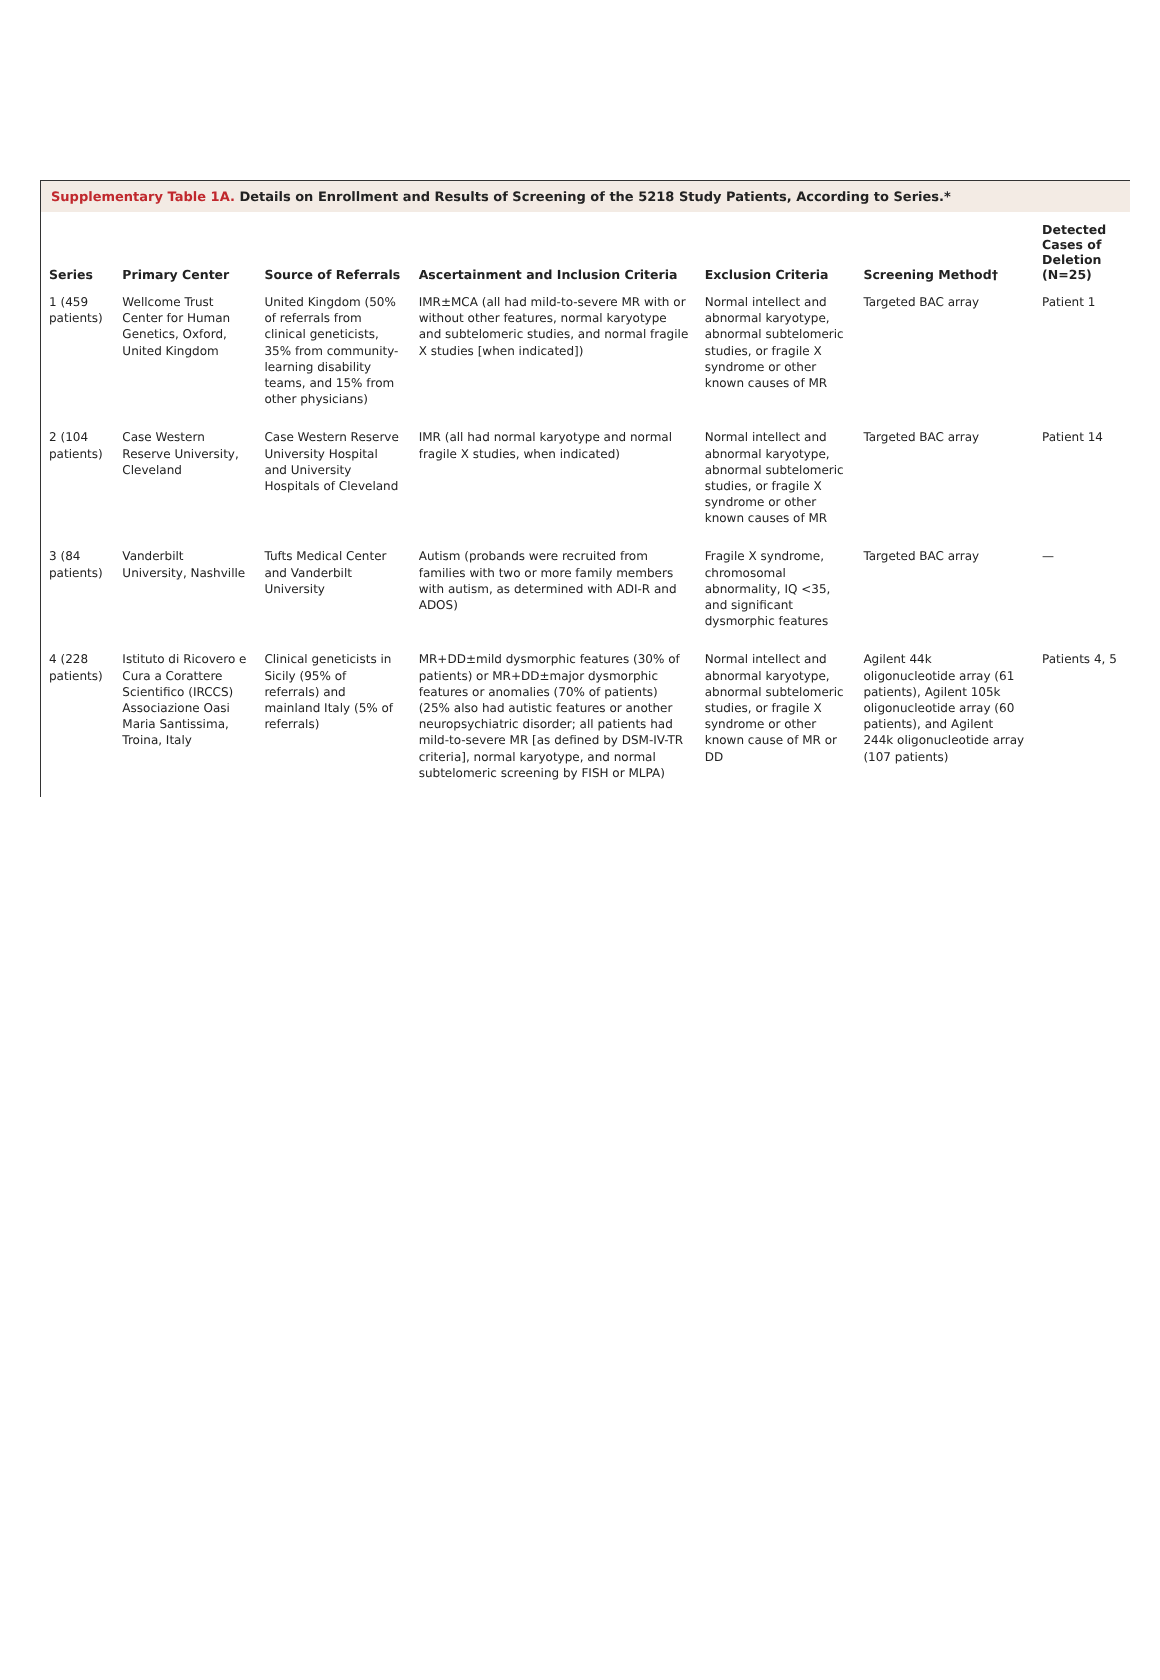Supplementary Table 1A. Details on Enrollment and Results of Screening of the 5218 Study Patients, According to Series.*
| Series | Primary Center | Source of Referrals | Ascertainment and Inclusion Criteria | Exclusion Criteria | Screening Method† | Detected Cases of Deletion (N=25) |
| --- | --- | --- | --- | --- | --- | --- |
| 1 (459 patients) | Wellcome Trust Center for Human Genetics, Oxford, United Kingdom | United Kingdom (50% of referrals from clinical geneticists, 35% from community-learning disability teams, and 15% from other physicians) | IMR±MCA (all had mild-to-severe MR with or without other features, normal karyotype and subtelomeric studies, and normal fragile X studies [when indicated]) | Normal intellect and abnormal karyotype, abnormal subtelomeric studies, or fragile X syndrome or other known causes of MR | Targeted BAC array | Patient 1 |
| 2 (104 patients) | Case Western Reserve University, Cleveland | Case Western Reserve University Hospital and University Hospitals of Cleveland | IMR (all had normal karyotype and normal fragile X studies, when indicated) | Normal intellect and abnormal karyotype, abnormal subtelomeric studies, or fragile X syndrome or other known causes of MR | Targeted BAC array | Patient 14 |
| 3 (84 patients) | Vanderbilt University, Nashville | Tufts Medical Center and Vanderbilt University | Autism (probands were recruited from families with two or more family members with autism, as determined with ADI-R and ADOS) | Fragile X syndrome, chromosomal abnormality, IQ <35, and significant dysmorphic features | Targeted BAC array | — |
| 4 (228 patients) | Istituto di Ricovero e Cura a Corattere Scientifico (IRCCS) Associazione Oasi Maria Santissima, Troina, Italy | Clinical geneticists in Sicily (95% of referrals) and mainland Italy (5% of referrals) | MR+DD±mild dysmorphic features (30% of patients) or MR+DD±major dysmorphic features or anomalies (70% of patients) (25% also had autistic features or another neuropsychiatric disorder; all patients had mild-to-severe MR [as defined by DSM-IV-TR criteria], normal karyotype, and normal subtelomeric screening by FISH or MLPA) | Normal intellect and abnormal karyotype, abnormal subtelomeric studies, or fragile X syndrome or other known cause of MR or DD | Agilent 44k oligonucleotide array (61 patients), Agilent 105k oligonucleotide array (60 patients), and Agilent 244k oligonucleotide array (107 patients) | Patients 4, 5 |